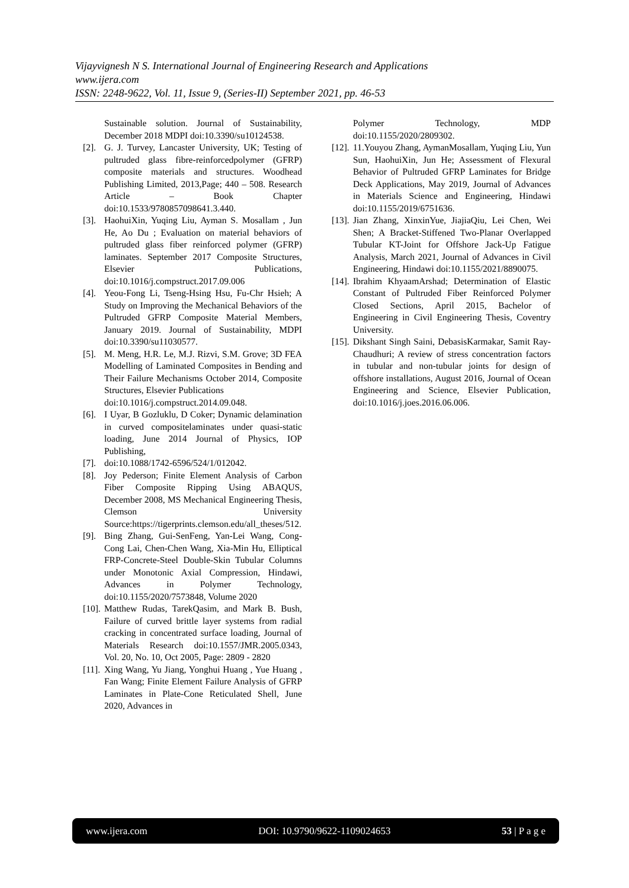Vijayvignesh N S. International Journal of Engineering Research and Applications
www.ijera.com
ISSN: 2248-9622, Vol. 11, Issue 9, (Series-II) September 2021, pp. 46-53
Sustainable solution. Journal of Sustainability, December 2018 MDPI doi:10.3390/su10124538.
[2]. G. J. Turvey, Lancaster University, UK; Testing of pultruded glass fibre-reinforcedpolymer (GFRP) composite materials and structures. Woodhead Publishing Limited, 2013,Page; 440 – 508. Research Article – Book Chapter doi:10.1533/9780857098641.3.440.
[3]. HaohuiXin, Yuqing Liu, Ayman S. Mosallam , Jun He, Ao Du ; Evaluation on material behaviors of pultruded glass fiber reinforced polymer (GFRP) laminates. September 2017 Composite Structures, Elsevier Publications, doi:10.1016/j.compstruct.2017.09.006
[4]. Yeou-Fong Li, Tseng-Hsing Hsu, Fu-Chr Hsieh; A Study on Improving the Mechanical Behaviors of the Pultruded GFRP Composite Material Members, January 2019. Journal of Sustainability, MDPI doi:10.3390/su11030577.
[5]. M. Meng, H.R. Le, M.J. Rizvi, S.M. Grove; 3D FEA Modelling of Laminated Composites in Bending and Their Failure Mechanisms October 2014, Composite Structures, Elsevier Publications
doi:10.1016/j.compstruct.2014.09.048.
[6]. I Uyar, B Gozluklu, D Coker; Dynamic delamination in curved compositelaminates under quasi-static loading, June 2014 Journal of Physics, IOP Publishing,
[7]. doi:10.1088/1742-6596/524/1/012042.
[8]. Joy Pederson; Finite Element Analysis of Carbon Fiber Composite Ripping Using ABAQUS, December 2008, MS Mechanical Engineering Thesis, Clemson University Source:https://tigerprints.clemson.edu/all_theses/512.
[9]. Bing Zhang, Gui-SenFeng, Yan-Lei Wang, Cong-Cong Lai, Chen-Chen Wang, Xia-Min Hu, Elliptical FRP-Concrete-Steel Double-Skin Tubular Columns under Monotonic Axial Compression, Hindawi, Advances in Polymer Technology, doi:10.1155/2020/7573848, Volume 2020
[10]. Matthew Rudas, TarekQasim, and Mark B. Bush, Failure of curved brittle layer systems from radial cracking in concentrated surface loading, Journal of Materials Research doi:10.1557/JMR.2005.0343, Vol. 20, No. 10, Oct 2005, Page: 2809 - 2820
[11]. Xing Wang, Yu Jiang, Yonghui Huang , Yue Huang , Fan Wang; Finite Element Failure Analysis of GFRP Laminates in Plate-Cone Reticulated Shell, June 2020, Advances in
Polymer Technology, MDP doi:10.1155/2020/2809302.
[12]. 11.Youyou Zhang, AymanMosallam, Yuqing Liu, Yun Sun, HaohuiXin, Jun He; Assessment of Flexural Behavior of Pultruded GFRP Laminates for Bridge Deck Applications, May 2019, Journal of Advances in Materials Science and Engineering, Hindawi doi:10.1155/2019/6751636.
[13]. Jian Zhang, XinxinYue, JiajiaQiu, Lei Chen, Wei Shen; A Bracket-Stiffened Two-Planar Overlapped Tubular KT-Joint for Offshore Jack-Up Fatigue Analysis, March 2021, Journal of Advances in Civil Engineering, Hindawi doi:10.1155/2021/8890075.
[14]. Ibrahim KhyaamArshad; Determination of Elastic Constant of Pultruded Fiber Reinforced Polymer Closed Sections, April 2015, Bachelor of Engineering in Civil Engineering Thesis, Coventry University.
[15]. Dikshant Singh Saini, DebasisKarmakar, Samit Ray-Chaudhuri; A review of stress concentration factors in tubular and non-tubular joints for design of offshore installations, August 2016, Journal of Ocean Engineering and Science, Elsevier Publication, doi:10.1016/j.joes.2016.06.006.
www.ijera.com DOI: 10.9790/9622-1109024653 53 | P a g e